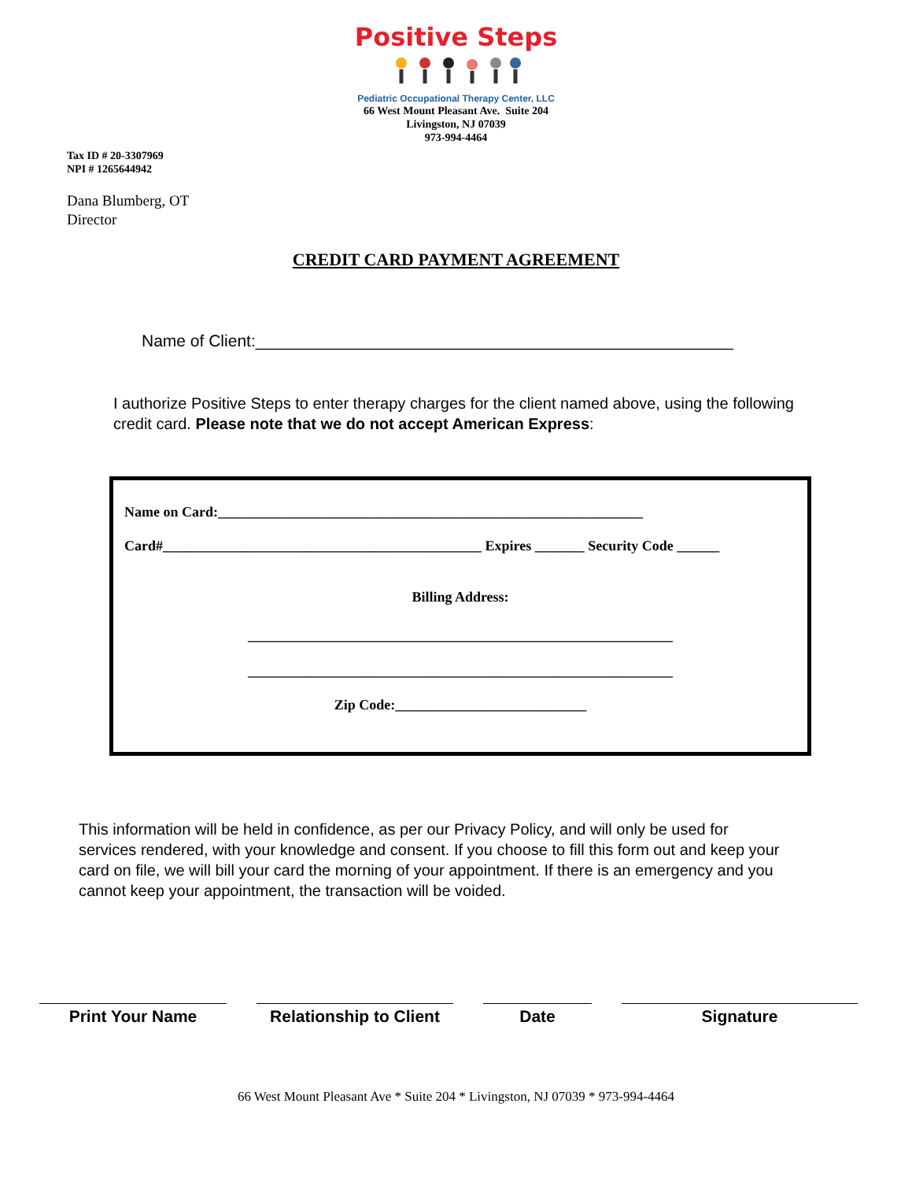Positive Steps
Pediatric Occupational Therapy Center, LLC
66 West Mount Pleasant Ave. Suite 204
Livingston, NJ 07039
973-994-4464
Tax ID # 20-3307969
NPI # 1265644942
Dana Blumberg, OT
Director
CREDIT CARD PAYMENT AGREEMENT
Name of Client:____________________________________________________
I authorize Positive Steps to enter therapy charges for the client named above, using the following credit card. Please note that we do not accept American Express:
Name on Card:____________________________________________________________
Card#_____________________________________________ Expires _______ Security Code ______
Billing Address:
____________________________________________________________
____________________________________________________________
Zip Code:___________________________
This information will be held in confidence, as per our Privacy Policy, and will only be used for services rendered, with your knowledge and consent. If you choose to fill this form out and keep your card on file, we will bill your card the morning of your appointment. If there is an emergency and you cannot keep your appointment, the transaction will be voided.
Print Your Name Relationship to Client
Date Signature
66 West Mount Pleasant Ave * Suite 204 * Livingston, NJ 07039 * 973-994-4464